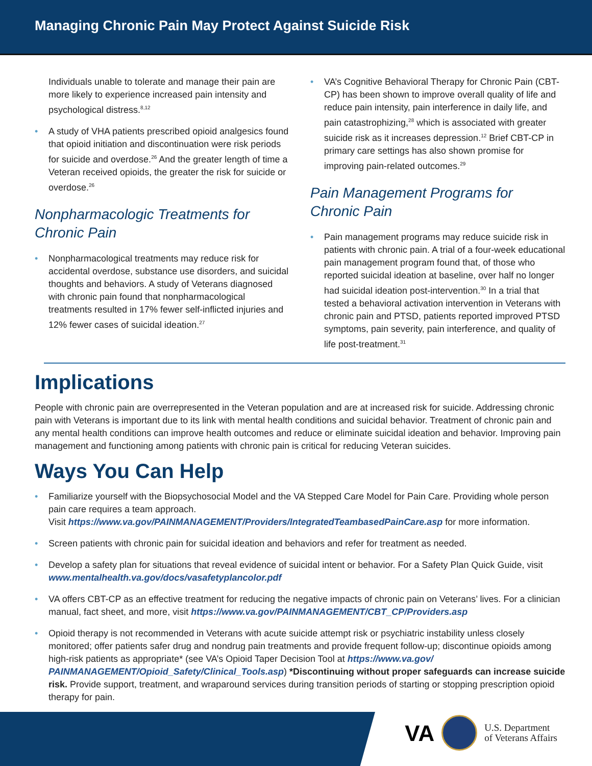Managing Chronic Pain May Protect Against Suicide Risk
Individuals unable to tolerate and manage their pain are more likely to experience increased pain intensity and psychological distress.<sup>8,12</sup>
• A study of VHA patients prescribed opioid analgesics found that opioid initiation and discontinuation were risk periods for suicide and overdose.<sup>26</sup> And the greater length of time a Veteran received opioids, the greater the risk for suicide or overdose.<sup>26</sup>
Nonpharmacologic Treatments for Chronic Pain
• Nonpharmacological treatments may reduce risk for accidental overdose, substance use disorders, and suicidal thoughts and behaviors. A study of Veterans diagnosed with chronic pain found that nonpharmacological treatments resulted in 17% fewer self-inflicted injuries and 12% fewer cases of suicidal ideation.<sup>27</sup>
• VA’s Cognitive Behavioral Therapy for Chronic Pain (CBT-CP) has been shown to improve overall quality of life and reduce pain intensity, pain interference in daily life, and pain catastrophizing,<sup>28</sup> which is associated with greater suicide risk as it increases depression.<sup>12</sup> Brief CBT-CP in primary care settings has also shown promise for improving pain-related outcomes.<sup>29</sup>
Pain Management Programs for Chronic Pain
• Pain management programs may reduce suicide risk in patients with chronic pain. A trial of a four-week educational pain management program found that, of those who reported suicidal ideation at baseline, over half no longer had suicidal ideation post-intervention.<sup>30</sup> In a trial that tested a behavioral activation intervention in Veterans with chronic pain and PTSD, patients reported improved PTSD symptoms, pain severity, pain interference, and quality of life post-treatment.<sup>31</sup>
Implications
People with chronic pain are overrepresented in the Veteran population and are at increased risk for suicide. Addressing chronic pain with Veterans is important due to its link with mental health conditions and suicidal behavior. Treatment of chronic pain and any mental health conditions can improve health outcomes and reduce or eliminate suicidal ideation and behavior. Improving pain management and functioning among patients with chronic pain is critical for reducing Veteran suicides.
Ways You Can Help
• Familiarize yourself with the Biopsychosocial Model and the VA Stepped Care Model for Pain Care. Providing whole person pain care requires a team approach.
Visit https://www.va.gov/PAINMANAGEMENT/Providers/IntegratedTeambasedPainCare.asp for more information.
• Screen patients with chronic pain for suicidal ideation and behaviors and refer for treatment as needed.
• Develop a safety plan for situations that reveal evidence of suicidal intent or behavior. For a Safety Plan Quick Guide, visit www.mentalhealth.va.gov/docs/vasafetyplancolor.pdf
• VA offers CBT-CP as an effective treatment for reducing the negative impacts of chronic pain on Veterans’ lives. For a clinician manual, fact sheet, and more, visit https://www.va.gov/PAINMANAGEMENT/CBT_CP/Providers.asp
• Opioid therapy is not recommended in Veterans with acute suicide attempt risk or psychiatric instability unless closely monitored; offer patients safer drug and nondrug pain treatments and provide frequent follow-up; discontinue opioids among high-risk patients as appropriate* (see VA’s Opioid Taper Decision Tool at https://www.va.gov/ PAINMANAGEMENT/Opioid_Safety/Clinical_Tools.asp) *Discontinuing without proper safeguards can increase suicide risk. Provide support, treatment, and wraparound services during transition periods of starting or stopping prescription opioid therapy for pain.
VA
U.S. Department
of Veterans Affairs